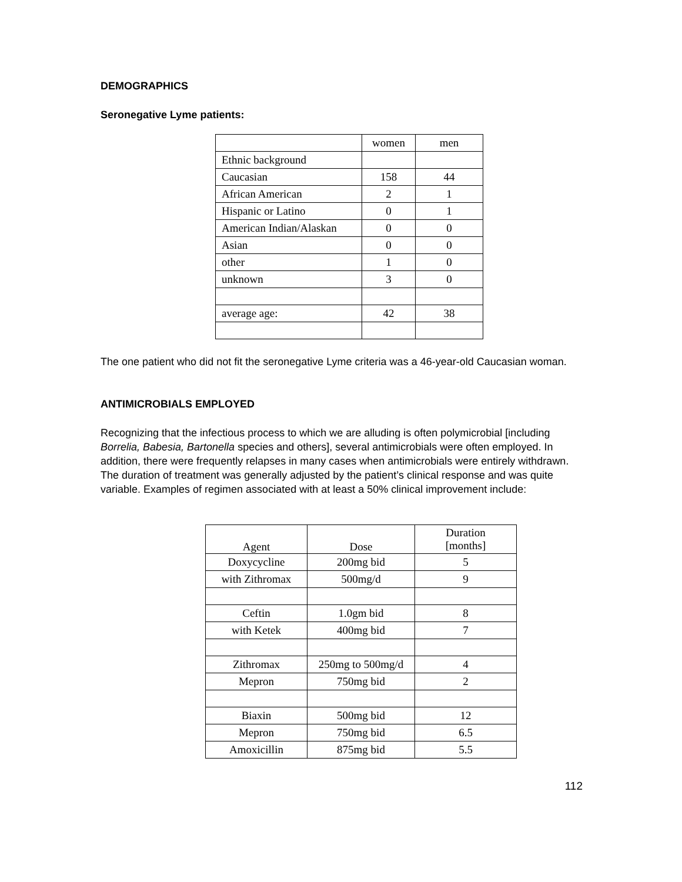DEMOGRAPHICS
Seronegative Lyme patients:
| | women | men |
| Ethnic background | | |
| Caucasian | 158 | 44 |
| African American | 2 | 1 |
| Hispanic or Latino | 0 | 1 |
| American Indian/Alaskan | 0 | 0 |
| Asian | 0 | 0 |
| other | 1 | 0 |
| unknown | 3 | 0 |
| average age: | 42 | 38 |
The one patient who did not fit the seronegative Lyme criteria was a 46-year-old Caucasian woman.
ANTIMICROBIALS EMPLOYED
Recognizing that the infectious process to which we are alluding is often polymicrobial [including Borrelia, Babesia, Bartonella species and others], several antimicrobials were often employed. In addition, there were frequently relapses in many cases when antimicrobials were entirely withdrawn. The duration of treatment was generally adjusted by the patient’s clinical response and was quite variable. Examples of regimen associated with at least a 50% clinical improvement include:
| Agent | Dose | Duration [months] |
| Doxycycline | 200mg bid | 5 |
| with Zithromax | 500mg/d | 9 |
| Ceftin | 1.0gm bid | 8 |
| with Ketek | 400mg bid | 7 |
| Zithromax | 250mg to 500mg/d | 4 |
| Mepron | 750mg bid | 2 |
| Biaxin | 500mg bid | 12 |
| Mepron | 750mg bid | 6.5 |
| Amoxicillin | 875mg bid | 5.5 |
112